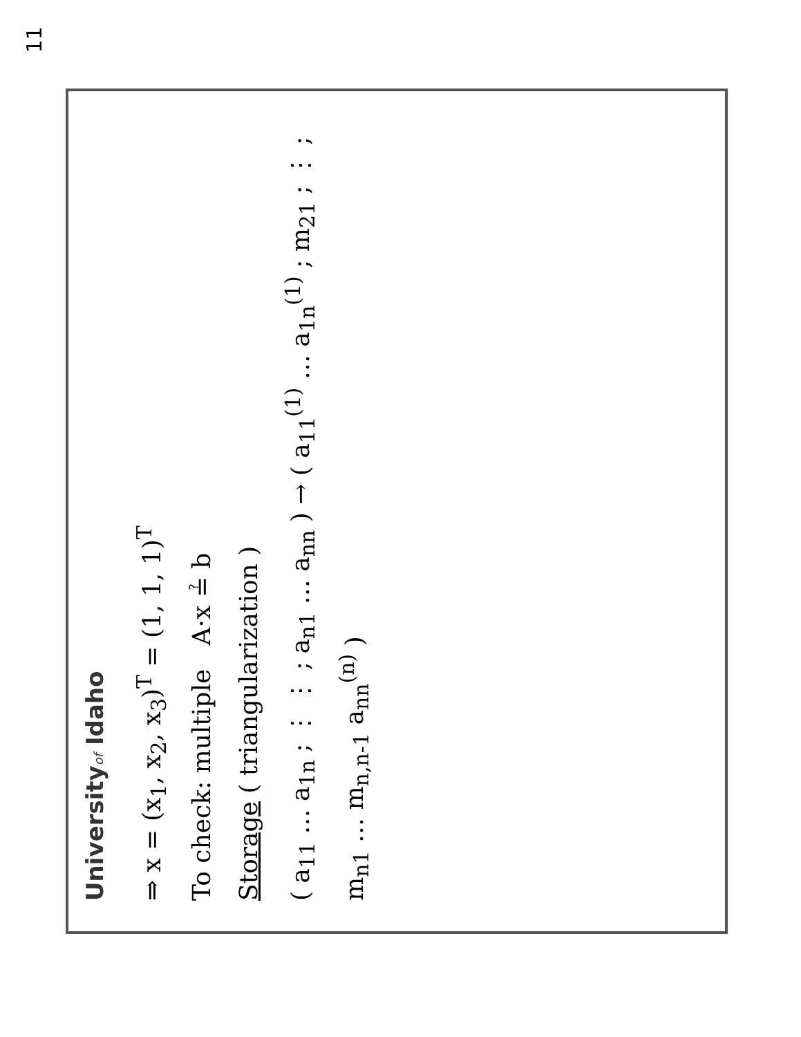11
Universityof Idaho
⇒ x = (x<sub>1</sub>, x<sub>2</sub>, x<sub>3</sub>)<sup>T</sup> = (1, 1, 1)<sup>T</sup>
To check: multiple A·x ≟ b
Storage ( triangularization )
( a<sub>11</sub> … a<sub>1n</sub> ; ⋮ ⋮ ; a<sub>n1</sub> … a<sub>nn</sub> ) → ( a<sub>11</sub><sup>(1)</sup> … a<sub>1n</sub><sup>(1)</sup> ; m<sub>21</sub> ; ⋮ ; m<sub>n1</sub> … m<sub>n,n-1</sub> a<sub>nn</sub><sup>(n)</sup> )